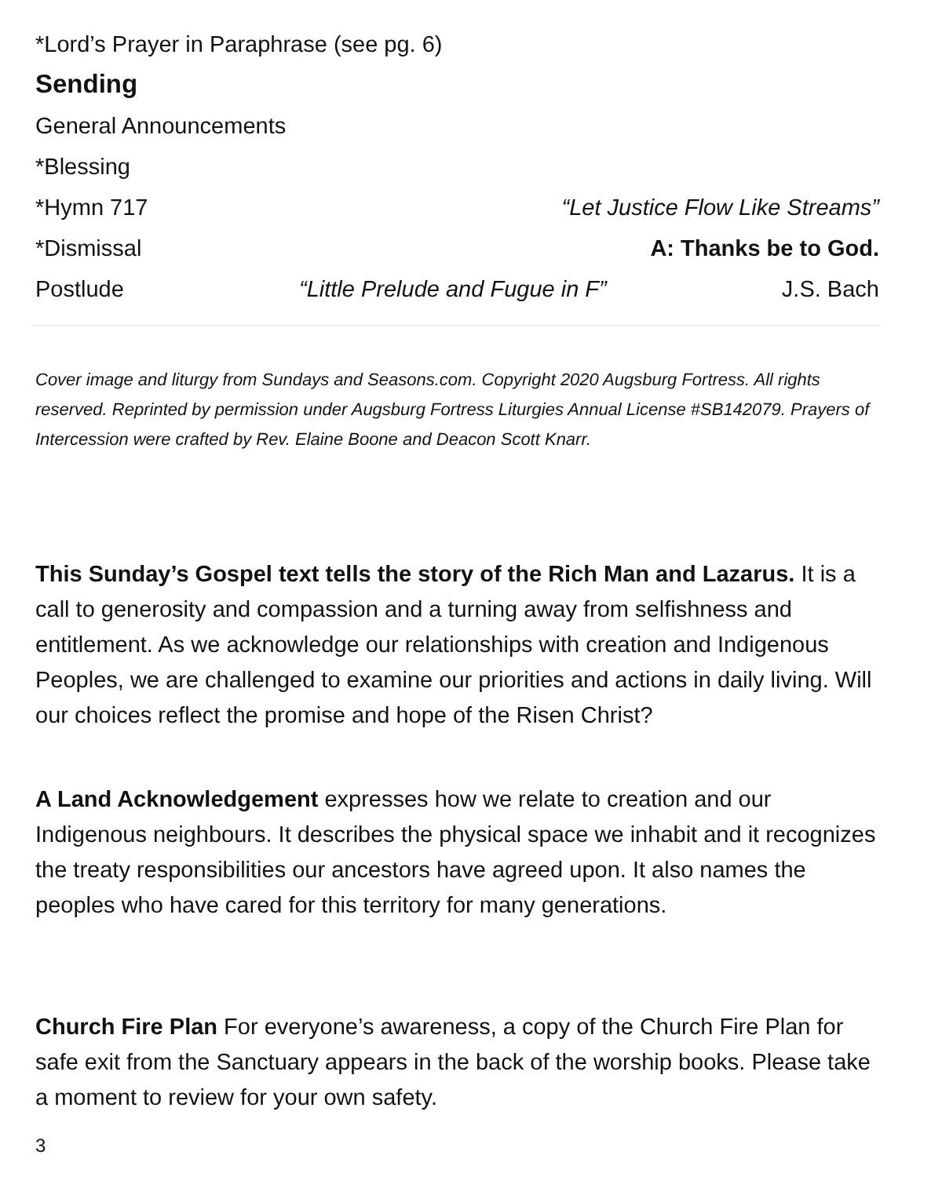*Lord’s Prayer in Paraphrase (see pg. 6)
Sending
General Announcements
*Blessing
*Hymn 717 “Let Justice Flow Like Streams”
*Dismissal A: Thanks be to God.
Postlude “Little Prelude and Fugue in F” J.S. Bach
Cover image and liturgy from Sundays and Seasons.com. Copyright 2020 Augsburg Fortress. All rights reserved. Reprinted by permission under Augsburg Fortress Liturgies Annual License #SB142079. Prayers of Intercession were crafted by Rev. Elaine Boone and Deacon Scott Knarr.
This Sunday’s Gospel text tells the story of the Rich Man and Lazarus. It is a call to generosity and compassion and a turning away from selfishness and entitlement. As we acknowledge our relationships with creation and Indigenous Peoples, we are challenged to examine our priorities and actions in daily living. Will our choices reflect the promise and hope of the Risen Christ?
A Land Acknowledgement expresses how we relate to creation and our Indigenous neighbours. It describes the physical space we inhabit and it recognizes the treaty responsibilities our ancestors have agreed upon. It also names the peoples who have cared for this territory for many generations.
Church Fire Plan For everyone’s awareness, a copy of the Church Fire Plan for safe exit from the Sanctuary appears in the back of the worship books. Please take a moment to review for your own safety.
3